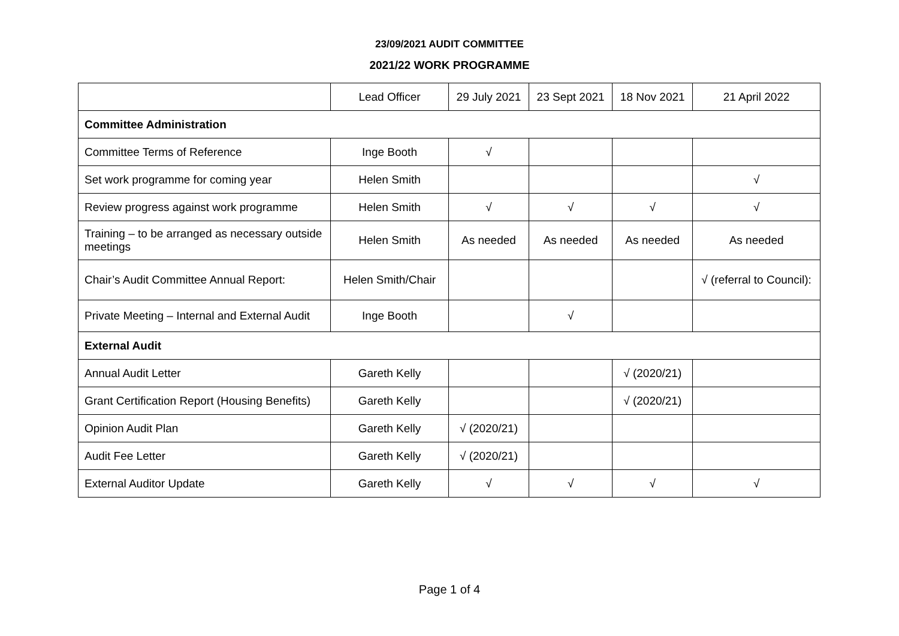23/09/2021 AUDIT COMMITTEE
2021/22 WORK PROGRAMME
| | Lead Officer | 29 July 2021 | 23 Sept 2021 | 18 Nov 2021 | 21 April 2022 |
| --- | --- | --- | --- | --- | --- |
| Committee Administration | | | | | |
| Committee Terms of Reference | Inge Booth | √ | | | |
| Set work programme for coming year | Helen Smith | | | | √ |
| Review progress against work programme | Helen Smith | √ | √ | √ | √ |
| Training – to be arranged as necessary outside meetings | Helen Smith | As needed | As needed | As needed | As needed |
| Chair’s Audit Committee Annual Report: | Helen Smith/Chair | | | | √ (referral to Council): |
| Private Meeting – Internal and External Audit | Inge Booth | | √ | | |
| External Audit | | | | | |
| Annual Audit Letter | Gareth Kelly | | | √ (2020/21) | |
| Grant Certification Report (Housing Benefits) | Gareth Kelly | | | √ (2020/21) | |
| Opinion Audit Plan | Gareth Kelly | √ (2020/21) | | | |
| Audit Fee Letter | Gareth Kelly | √ (2020/21) | | | |
| External Auditor Update | Gareth Kelly | √ | √ | √ | √ |
Page 1 of 4